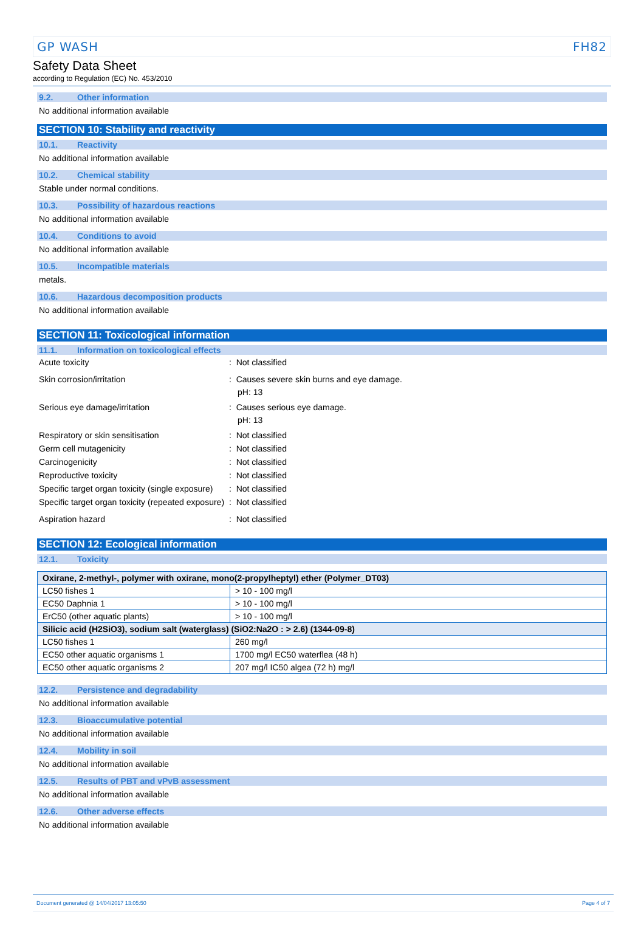GP WASH FH82
Safety Data Sheet
according to Regulation (EC) No. 453/2010
9.2. Other information
No additional information available
SECTION 10: Stability and reactivity
10.1. Reactivity
No additional information available
10.2. Chemical stability
Stable under normal conditions.
10.3. Possibility of hazardous reactions
No additional information available
10.4. Conditions to avoid
No additional information available
10.5. Incompatible materials
metals.
10.6. Hazardous decomposition products
No additional information available
SECTION 11: Toxicological information
11.1. Information on toxicological effects
Acute toxicity : Not classified
Skin corrosion/irritation : Causes severe skin burns and eye damage.
pH: 13
Serious eye damage/irritation : Causes serious eye damage.
pH: 13
Respiratory or skin sensitisation : Not classified
Germ cell mutagenicity : Not classified
Carcinogenicity : Not classified
Reproductive toxicity : Not classified
Specific target organ toxicity (single exposure)
: Not classified
Specific target organ toxicity (repeated exposure)
: Not classified
Aspiration hazard : Not classified
SECTION 12: Ecological information
12.1. Toxicity
| Oxirane, 2-methyl-, polymer with oxirane, mono(2-propylheptyl) ether (Polymer_DT03) | |
| LC50 fishes 1 | > 10 - 100 mg/l |
| EC50 Daphnia 1 | > 10 - 100 mg/l |
| ErC50 (other aquatic plants) | > 10 - 100 mg/l |
| Silicic acid (H2SiO3), sodium salt (waterglass) (SiO2:Na2O : > 2.6) (1344-09-8) | |
| LC50 fishes 1 | 260 mg/l |
| EC50 other aquatic organisms 1 | 1700 mg/l EC50 waterflea (48 h) |
| EC50 other aquatic organisms 2 | 207 mg/l IC50 algea (72 h) mg/l |
12.2. Persistence and degradability
No additional information available
12.3. Bioaccumulative potential
No additional information available
12.4. Mobility in soil
No additional information available
12.5. Results of PBT and vPvB assessment
No additional information available
12.6. Other adverse effects
No additional information available
Document generated @ 14/04/2017 13:05:50 Page 4 of 7